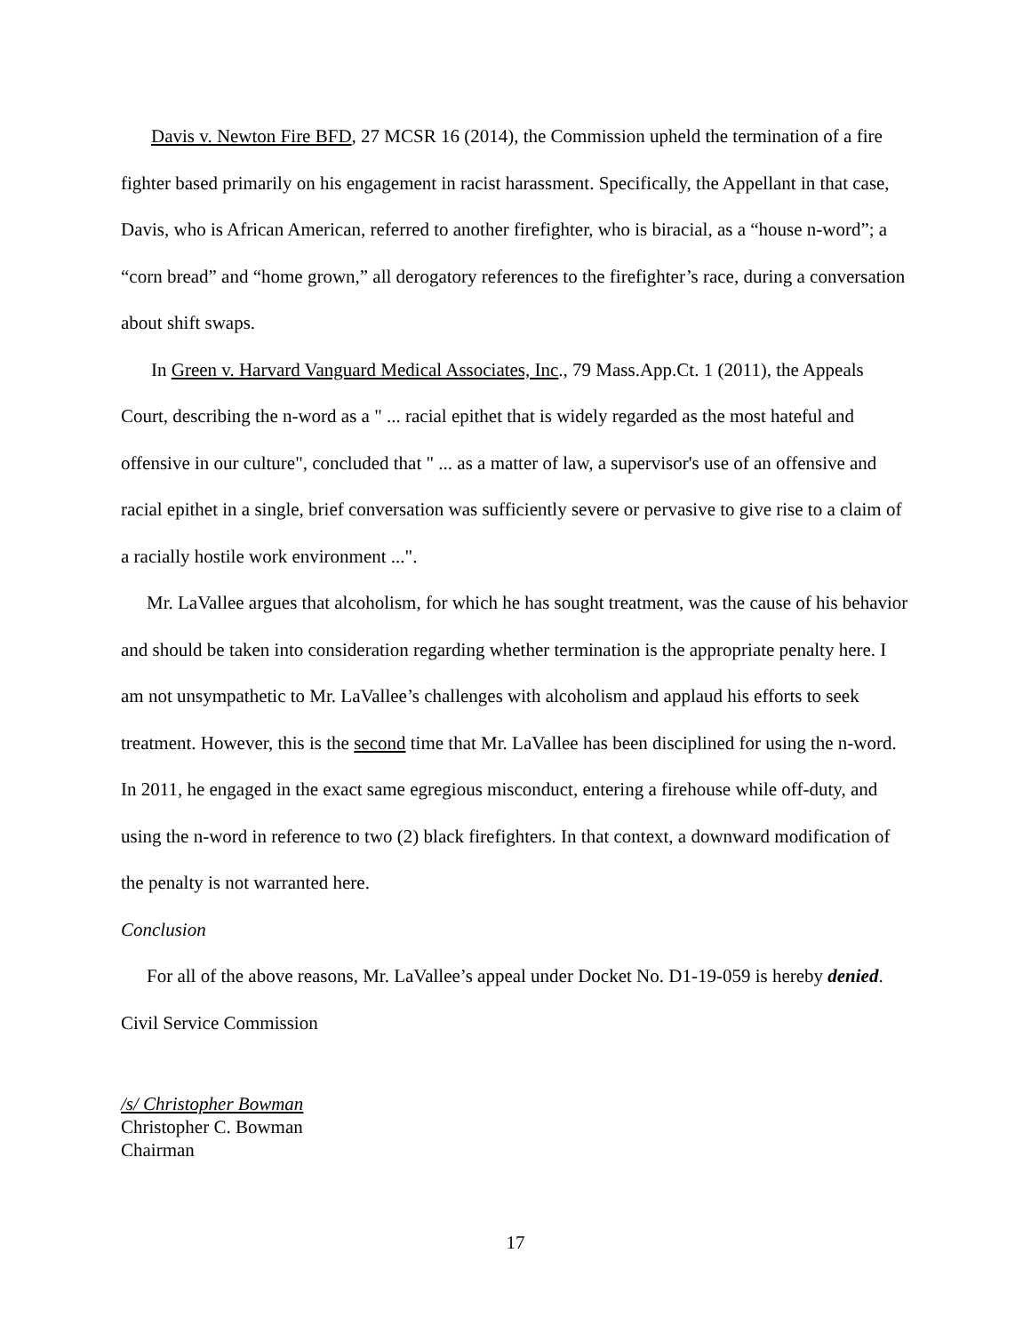Davis v. Newton Fire BFD, 27 MCSR 16 (2014), the Commission upheld the termination of a fire fighter based primarily on his engagement in racist harassment. Specifically, the Appellant in that case, Davis, who is African American, referred to another firefighter, who is biracial, as a “house n-word”; a “corn bread” and “home grown,” all derogatory references to the firefighter’s race, during a conversation about shift swaps.
In Green v. Harvard Vanguard Medical Associates, Inc., 79 Mass.App.Ct. 1 (2011), the Appeals Court, describing the n-word as a " ... racial epithet that is widely regarded as the most hateful and offensive in our culture", concluded that " ... as a matter of law, a supervisor's use of an offensive and racial epithet in a single, brief conversation was sufficiently severe or pervasive to give rise to a claim of a racially hostile work environment ...".
Mr. LaVallee argues that alcoholism, for which he has sought treatment, was the cause of his behavior and should be taken into consideration regarding whether termination is the appropriate penalty here. I am not unsympathetic to Mr. LaVallee’s challenges with alcoholism and applaud his efforts to seek treatment. However, this is the second time that Mr. LaVallee has been disciplined for using the n-word. In 2011, he engaged in the exact same egregious misconduct, entering a firehouse while off-duty, and using the n-word in reference to two (2) black firefighters. In that context, a downward modification of the penalty is not warranted here.
Conclusion
For all of the above reasons, Mr. LaVallee’s appeal under Docket No. D1-19-059 is hereby denied.
Civil Service Commission
/s/ Christopher Bowman
Christopher C. Bowman
Chairman
17